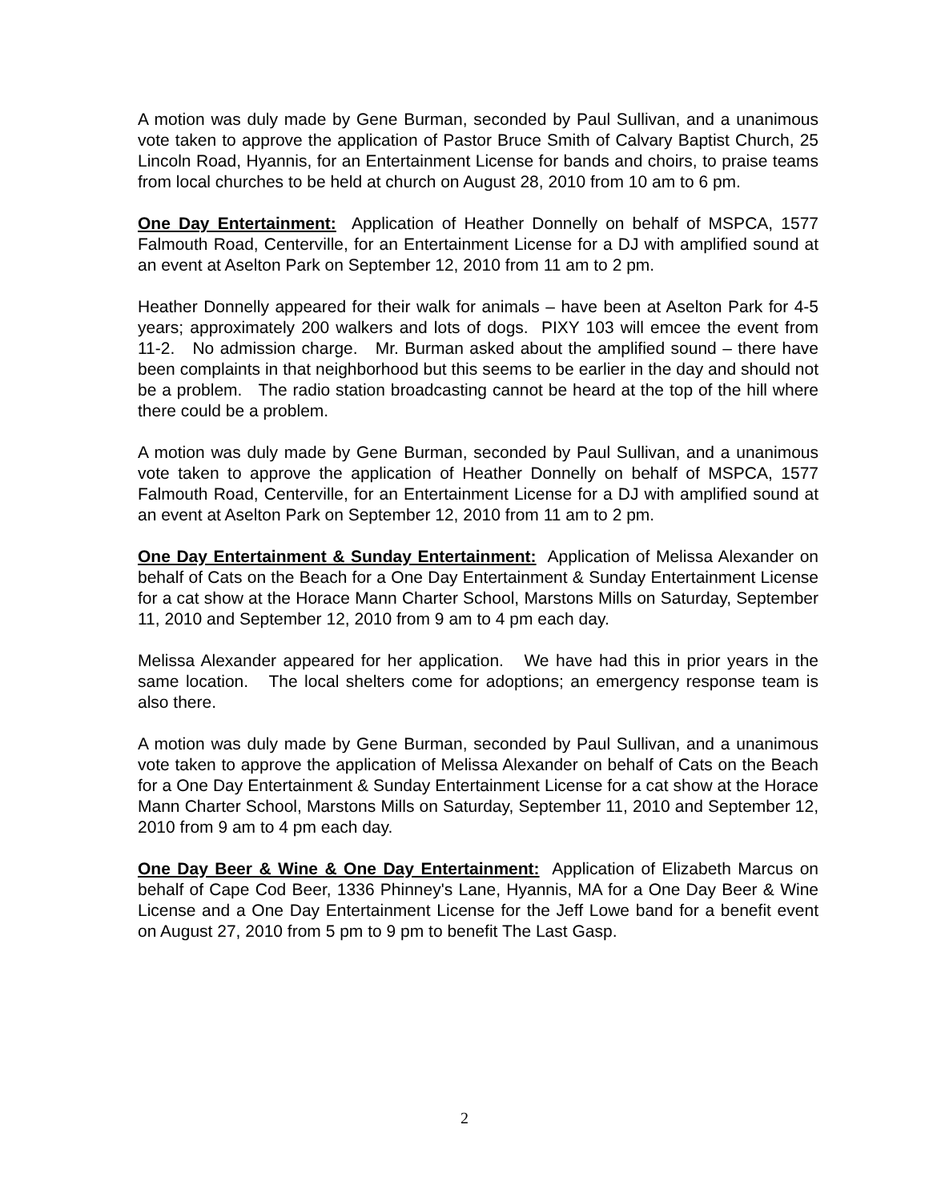A motion was duly made by Gene Burman, seconded by Paul Sullivan, and a unanimous vote taken to approve the application of Pastor Bruce Smith of Calvary Baptist Church, 25 Lincoln Road, Hyannis, for an Entertainment License for bands and choirs, to praise teams from local churches to be held at church on August 28, 2010 from 10 am to 6 pm.
One Day Entertainment: Application of Heather Donnelly on behalf of MSPCA, 1577 Falmouth Road, Centerville, for an Entertainment License for a DJ with amplified sound at an event at Aselton Park on September 12, 2010 from 11 am to 2 pm.
Heather Donnelly appeared for their walk for animals – have been at Aselton Park for 4-5 years; approximately 200 walkers and lots of dogs. PIXY 103 will emcee the event from 11-2. No admission charge. Mr. Burman asked about the amplified sound – there have been complaints in that neighborhood but this seems to be earlier in the day and should not be a problem. The radio station broadcasting cannot be heard at the top of the hill where there could be a problem.
A motion was duly made by Gene Burman, seconded by Paul Sullivan, and a unanimous vote taken to approve the application of Heather Donnelly on behalf of MSPCA, 1577 Falmouth Road, Centerville, for an Entertainment License for a DJ with amplified sound at an event at Aselton Park on September 12, 2010 from 11 am to 2 pm.
One Day Entertainment & Sunday Entertainment: Application of Melissa Alexander on behalf of Cats on the Beach for a One Day Entertainment & Sunday Entertainment License for a cat show at the Horace Mann Charter School, Marstons Mills on Saturday, September 11, 2010 and September 12, 2010 from 9 am to 4 pm each day.
Melissa Alexander appeared for her application. We have had this in prior years in the same location. The local shelters come for adoptions; an emergency response team is also there.
A motion was duly made by Gene Burman, seconded by Paul Sullivan, and a unanimous vote taken to approve the application of Melissa Alexander on behalf of Cats on the Beach for a One Day Entertainment & Sunday Entertainment License for a cat show at the Horace Mann Charter School, Marstons Mills on Saturday, September 11, 2010 and September 12, 2010 from 9 am to 4 pm each day.
One Day Beer & Wine & One Day Entertainment: Application of Elizabeth Marcus on behalf of Cape Cod Beer, 1336 Phinney's Lane, Hyannis, MA for a One Day Beer & Wine License and a One Day Entertainment License for the Jeff Lowe band for a benefit event on August 27, 2010 from 5 pm to 9 pm to benefit The Last Gasp.
2